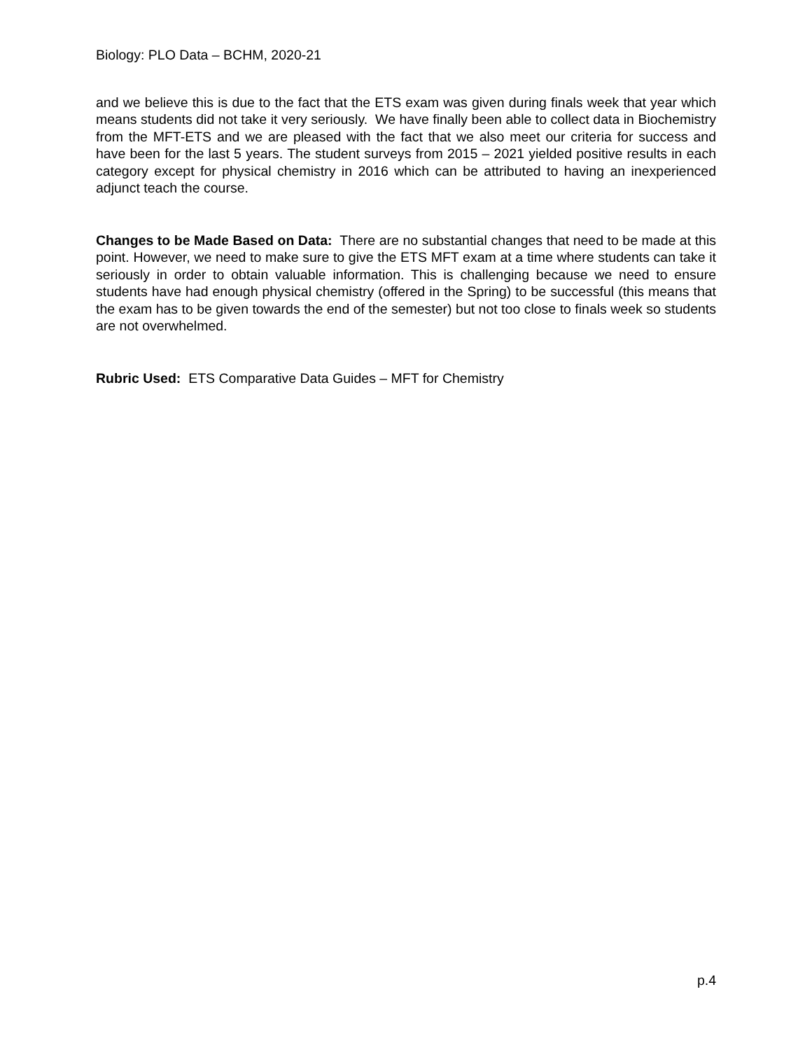Biology: PLO Data – BCHM, 2020-21
and we believe this is due to the fact that the ETS exam was given during finals week that year which means students did not take it very seriously. We have finally been able to collect data in Biochemistry from the MFT-ETS and we are pleased with the fact that we also meet our criteria for success and have been for the last 5 years. The student surveys from 2015 – 2021 yielded positive results in each category except for physical chemistry in 2016 which can be attributed to having an inexperienced adjunct teach the course.
Changes to be Made Based on Data: There are no substantial changes that need to be made at this point. However, we need to make sure to give the ETS MFT exam at a time where students can take it seriously in order to obtain valuable information. This is challenging because we need to ensure students have had enough physical chemistry (offered in the Spring) to be successful (this means that the exam has to be given towards the end of the semester) but not too close to finals week so students are not overwhelmed.
Rubric Used: ETS Comparative Data Guides – MFT for Chemistry
p.4